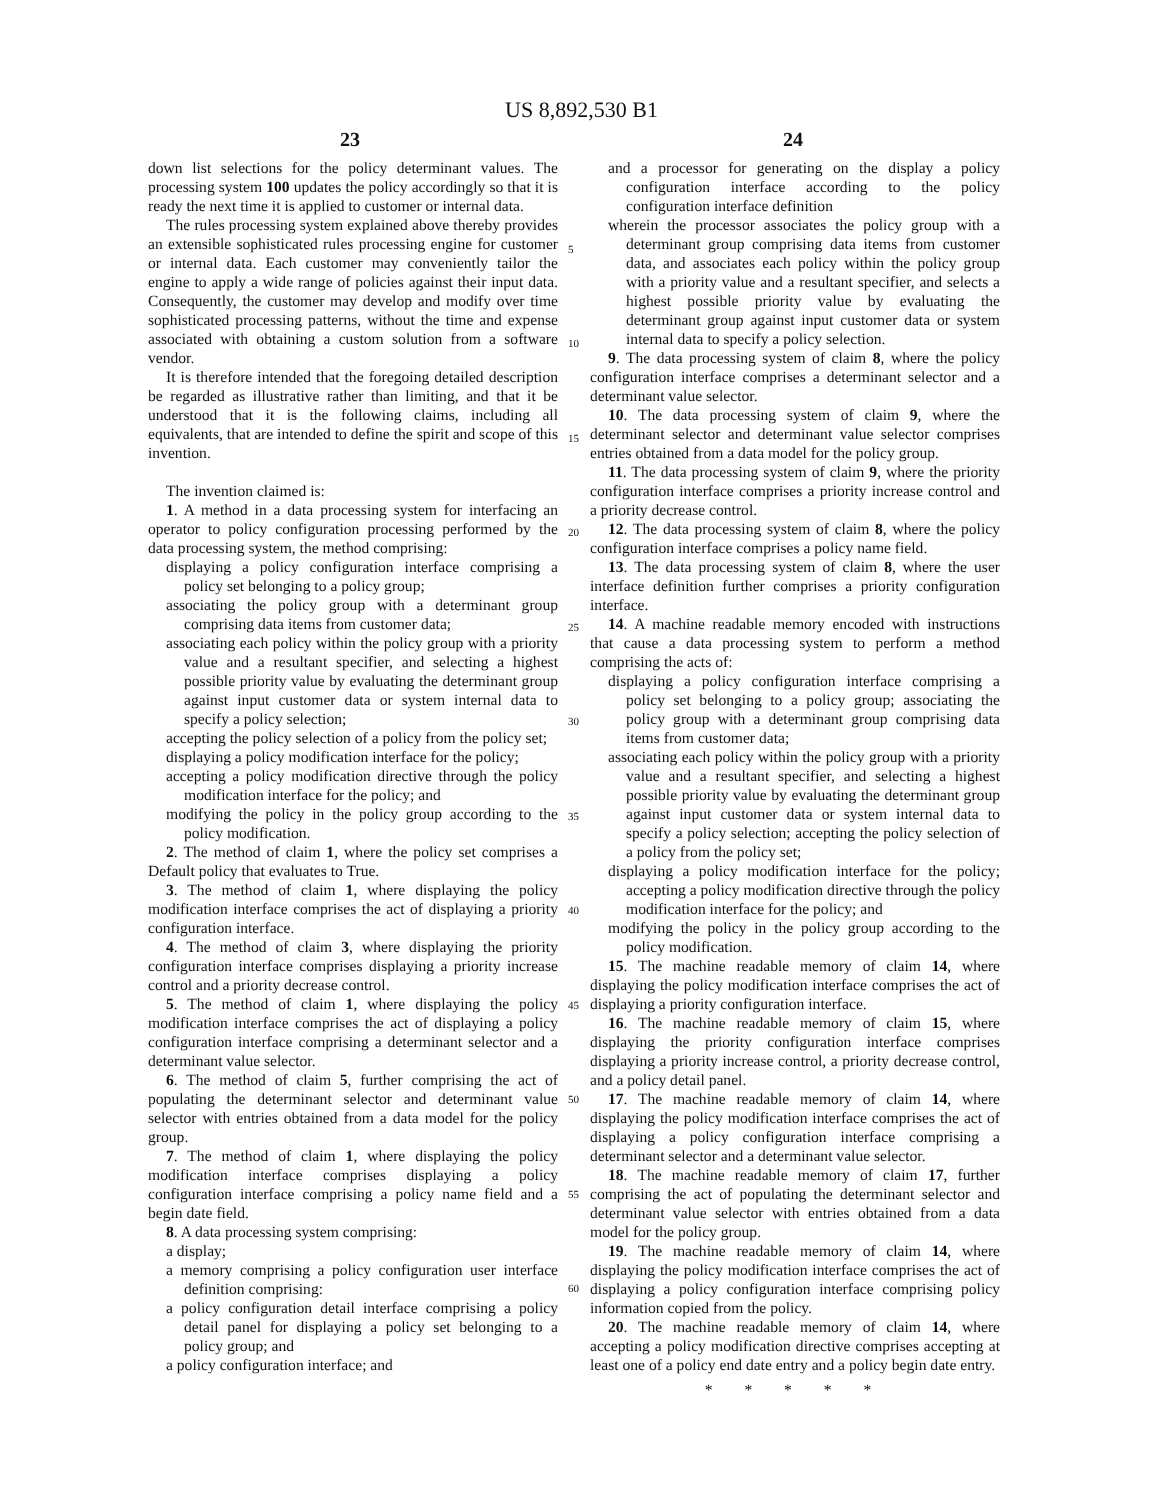US 8,892,530 B1
23 24
down list selections for the policy determinant values. The processing system 100 updates the policy accordingly so that it is ready the next time it is applied to customer or internal data.
The rules processing system explained above thereby provides an extensible sophisticated rules processing engine for customer or internal data. Each customer may conveniently tailor the engine to apply a wide range of policies against their input data. Consequently, the customer may develop and modify over time sophisticated processing patterns, without the time and expense associated with obtaining a custom solution from a software vendor.
It is therefore intended that the foregoing detailed description be regarded as illustrative rather than limiting, and that it be understood that it is the following claims, including all equivalents, that are intended to define the spirit and scope of this invention.
The invention claimed is:
1. A method in a data processing system for interfacing an operator to policy configuration processing performed by the data processing system, the method comprising:
displaying a policy configuration interface comprising a policy set belonging to a policy group;
associating the policy group with a determinant group comprising data items from customer data;
associating each policy within the policy group with a priority value and a resultant specifier, and selecting a highest possible priority value by evaluating the determinant group against input customer data or system internal data to specify a policy selection;
accepting the policy selection of a policy from the policy set;
displaying a policy modification interface for the policy;
accepting a policy modification directive through the policy modification interface for the policy; and
modifying the policy in the policy group according to the policy modification.
2. The method of claim 1, where the policy set comprises a Default policy that evaluates to True.
3. The method of claim 1, where displaying the policy modification interface comprises the act of displaying a priority configuration interface.
4. The method of claim 3, where displaying the priority configuration interface comprises displaying a priority increase control and a priority decrease control.
5. The method of claim 1, where displaying the policy modification interface comprises the act of displaying a policy configuration interface comprising a determinant selector and a determinant value selector.
6. The method of claim 5, further comprising the act of populating the determinant selector and determinant value selector with entries obtained from a data model for the policy group.
7. The method of claim 1, where displaying the policy modification interface comprises displaying a policy configuration interface comprising a policy name field and a begin date field.
8. A data processing system comprising:
a display;
a memory comprising a policy configuration user interface definition comprising:
a policy configuration detail interface comprising a policy detail panel for displaying a policy set belonging to a policy group; and
a policy configuration interface; and
and a processor for generating on the display a policy configuration interface according to the policy configuration interface definition
wherein the processor associates the policy group with a determinant group comprising data items from customer data, and associates each policy within the policy group with a priority value and a resultant specifier, and selects a highest possible priority value by evaluating the determinant group against input customer data or system internal data to specify a policy selection.
9. The data processing system of claim 8, where the policy configuration interface comprises a determinant selector and a determinant value selector.
10. The data processing system of claim 9, where the determinant selector and determinant value selector comprises entries obtained from a data model for the policy group.
11. The data processing system of claim 9, where the priority configuration interface comprises a priority increase control and a priority decrease control.
12. The data processing system of claim 8, where the policy configuration interface comprises a policy name field.
13. The data processing system of claim 8, where the user interface definition further comprises a priority configuration interface.
14. A machine readable memory encoded with instructions that cause a data processing system to perform a method comprising the acts of:
displaying a policy configuration interface comprising a policy set belonging to a policy group; associating the policy group with a determinant group comprising data items from customer data;
associating each policy within the policy group with a priority value and a resultant specifier, and selecting a highest possible priority value by evaluating the determinant group against input customer data or system internal data to specify a policy selection; accepting the policy selection of a policy from the policy set;
displaying a policy modification interface for the policy; accepting a policy modification directive through the policy modification interface for the policy; and
modifying the policy in the policy group according to the policy modification.
15. The machine readable memory of claim 14, where displaying the policy modification interface comprises the act of displaying a priority configuration interface.
16. The machine readable memory of claim 15, where displaying the priority configuration interface comprises displaying a priority increase control, a priority decrease control, and a policy detail panel.
17. The machine readable memory of claim 14, where displaying the policy modification interface comprises the act of displaying a policy configuration interface comprising a determinant selector and a determinant value selector.
18. The machine readable memory of claim 17, further comprising the act of populating the determinant selector and determinant value selector with entries obtained from a data model for the policy group.
19. The machine readable memory of claim 14, where displaying the policy modification interface comprises the act of displaying a policy configuration interface comprising policy information copied from the policy.
20. The machine readable memory of claim 14, where accepting a policy modification directive comprises accepting at least one of a policy end date entry and a policy begin date entry.
* * * * *
5
10
15
20
25
30
35
40
45
50
55
60